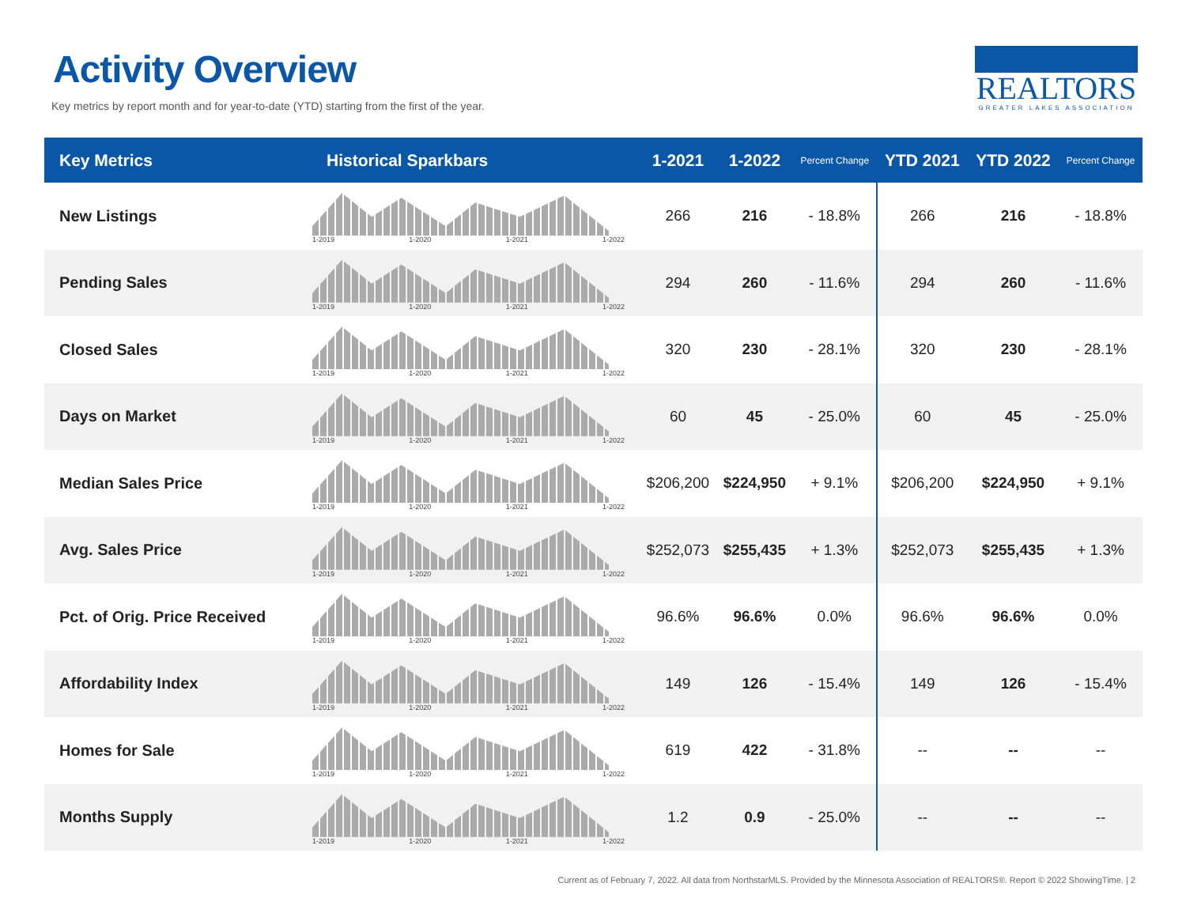Activity Overview
Key metrics by report month and for year-to-date (YTD) starting from the first of the year.
REALTORS
GREATER LAKES ASSOCIATION
| Key Metrics | Historical Sparkbars | 1-2021 | 1-2022 | Percent Change | YTD 2021 | YTD 2022 | Percent Change |
| --- | --- | --- | --- | --- | --- | --- | --- |
| New Listings | 1-2019 1-2020 1-2021 1-2022 | 266 | 216 | - 18.8% | 266 | 216 | - 18.8% |
| Pending Sales | 1-2019 1-2020 1-2021 1-2022 | 294 | 260 | - 11.6% | 294 | 260 | - 11.6% |
| Closed Sales | 1-2019 1-2020 1-2021 1-2022 | 320 | 230 | - 28.1% | 320 | 230 | - 28.1% |
| Days on Market | 1-2019 1-2020 1-2021 1-2022 | 60 | 45 | - 25.0% | 60 | 45 | - 25.0% |
| Median Sales Price | 1-2019 1-2020 1-2021 1-2022 | $206,200 | $224,950 | + 9.1% | $206,200 | $224,950 | + 9.1% |
| Avg. Sales Price | 1-2019 1-2020 1-2021 1-2022 | $252,073 | $255,435 | + 1.3% | $252,073 | $255,435 | + 1.3% |
| Pct. of Orig. Price Received | 1-2019 1-2020 1-2021 1-2022 | 96.6% | 96.6% | 0.0% | 96.6% | 96.6% | 0.0% |
| Affordability Index | 1-2019 1-2020 1-2021 1-2022 | 149 | 126 | - 15.4% | 149 | 126 | - 15.4% |
| Homes for Sale | 1-2019 1-2020 1-2021 1-2022 | 619 | 422 | - 31.8% | -- | -- | -- |
| Months Supply | 1-2019 1-2020 1-2021 1-2022 | 1.2 | 0.9 | - 25.0% | -- | -- | -- |
Current as of February 7, 2022. All data from NorthstarMLS. Provided by the Minnesota Association of REALTORS®. Report © 2022 ShowingTime. | 2